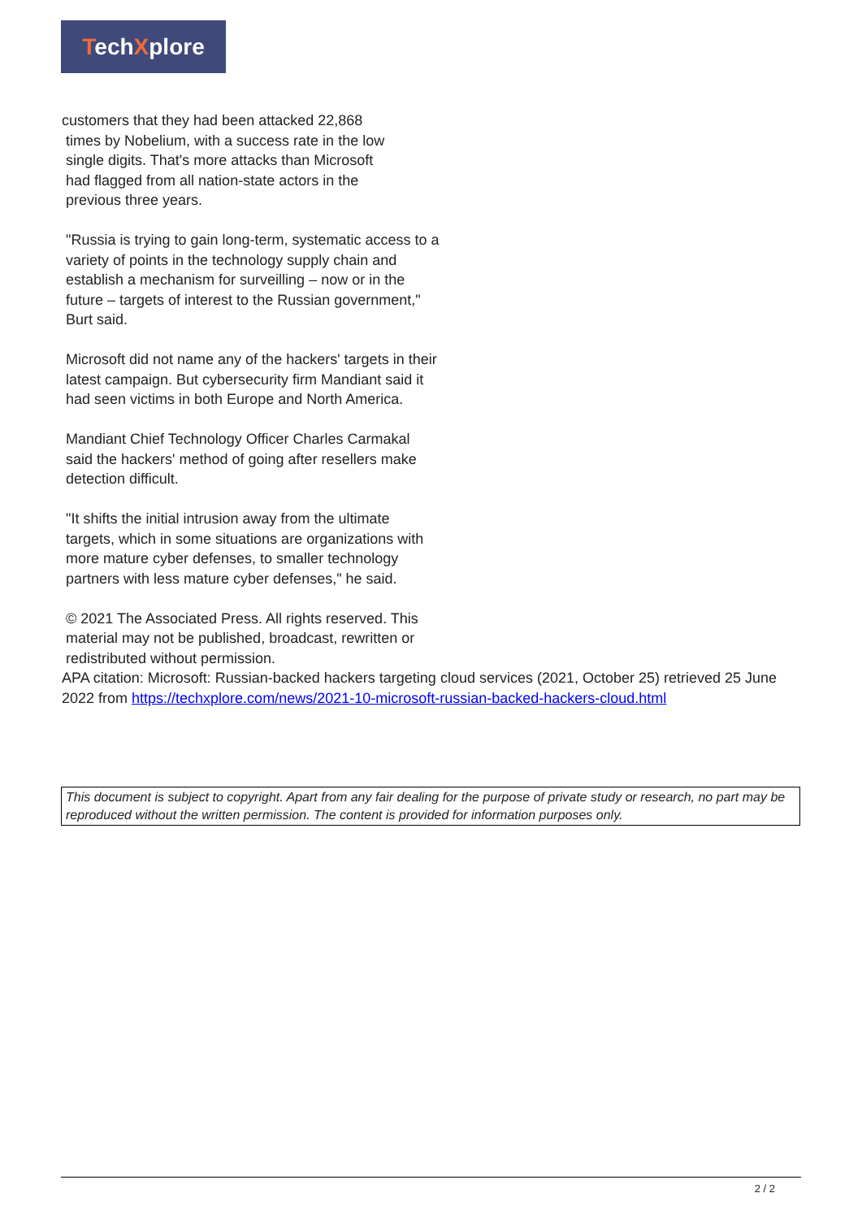TechXplore
customers that they had been attacked 22,868
times by Nobelium, with a success rate in the low
single digits. That's more attacks than Microsoft
had flagged from all nation-state actors in the
previous three years.
"Russia is trying to gain long-term, systematic access to a variety of points in the technology supply chain and establish a mechanism for surveilling – now or in the future – targets of interest to the Russian government," Burt said.
Microsoft did not name any of the hackers' targets in their latest campaign. But cybersecurity firm Mandiant said it had seen victims in both Europe and North America.
Mandiant Chief Technology Officer Charles Carmakal said the hackers' method of going after resellers make detection difficult.
"It shifts the initial intrusion away from the ultimate targets, which in some situations are organizations with more mature cyber defenses, to smaller technology partners with less mature cyber defenses," he said.
© 2021 The Associated Press. All rights reserved. This material may not be published, broadcast, rewritten or redistributed without permission.
APA citation: Microsoft: Russian-backed hackers targeting cloud services (2021, October 25) retrieved 25 June 2022 from https://techxplore.com/news/2021-10-microsoft-russian-backed-hackers-cloud.html
This document is subject to copyright. Apart from any fair dealing for the purpose of private study or research, no part may be reproduced without the written permission. The content is provided for information purposes only.
2 / 2